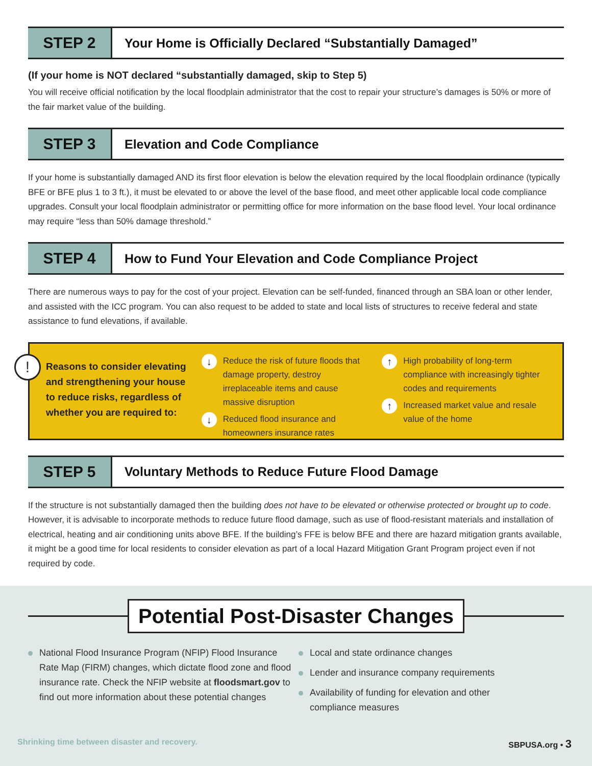STEP 2
Your Home is Officially Declared “Substantially Damaged”
(If your home is NOT declared “substantially damaged, skip to Step 5)
You will receive official notification by the local floodplain administrator that the cost to repair your structure’s damages is 50% or more of the fair market value of the building.
STEP 3
Elevation and Code Compliance
If your home is substantially damaged AND its first floor elevation is below the elevation required by the local floodplain ordinance (typically BFE or BFE plus 1 to 3 ft.), it must be elevated to or above the level of the base flood, and meet other applicable local code compliance upgrades. Consult your local floodplain administrator or permitting office for more information on the base flood level. Your local ordinance may require “less than 50% damage threshold.”
STEP 4
How to Fund Your Elevation and Code Compliance Project
There are numerous ways to pay for the cost of your project. Elevation can be self-funded, financed through an SBA loan or other lender, and assisted with the ICC program. You can also request to be added to state and local lists of structures to receive federal and state assistance to fund elevations, if available.
!
Reasons to consider elevating and strengthening your house to reduce risks, regardless of whether you are required to:
↓ Reduce the risk of future floods that damage property, destroy irreplaceable items and cause massive disruption
↓ Reduced flood insurance and homeowners insurance rates
↑ High probability of long-term compliance with increasingly tighter codes and requirements
↑ Increased market value and resale value of the home
STEP 5
Voluntary Methods to Reduce Future Flood Damage
If the structure is not substantially damaged then the building does not have to be elevated or otherwise protected or brought up to code. However, it is advisable to incorporate methods to reduce future flood damage, such as use of flood-resistant materials and installation of electrical, heating and air conditioning units above BFE. If the building’s FFE is below BFE and there are hazard mitigation grants available, it might be a good time for local residents to consider elevation as part of a local Hazard Mitigation Grant Program project even if not required by code.
Potential Post-Disaster Changes
National Flood Insurance Program (NFIP) Flood Insurance Rate Map (FIRM) changes, which dictate flood zone and flood insurance rate. Check the NFIP website at floodsmart.gov to find out more information about these potential changes
Local and state ordinance changes
Lender and insurance company requirements
Availability of funding for elevation and other compliance measures
Shrinking time between disaster and recovery. SBPUSA.org • 3